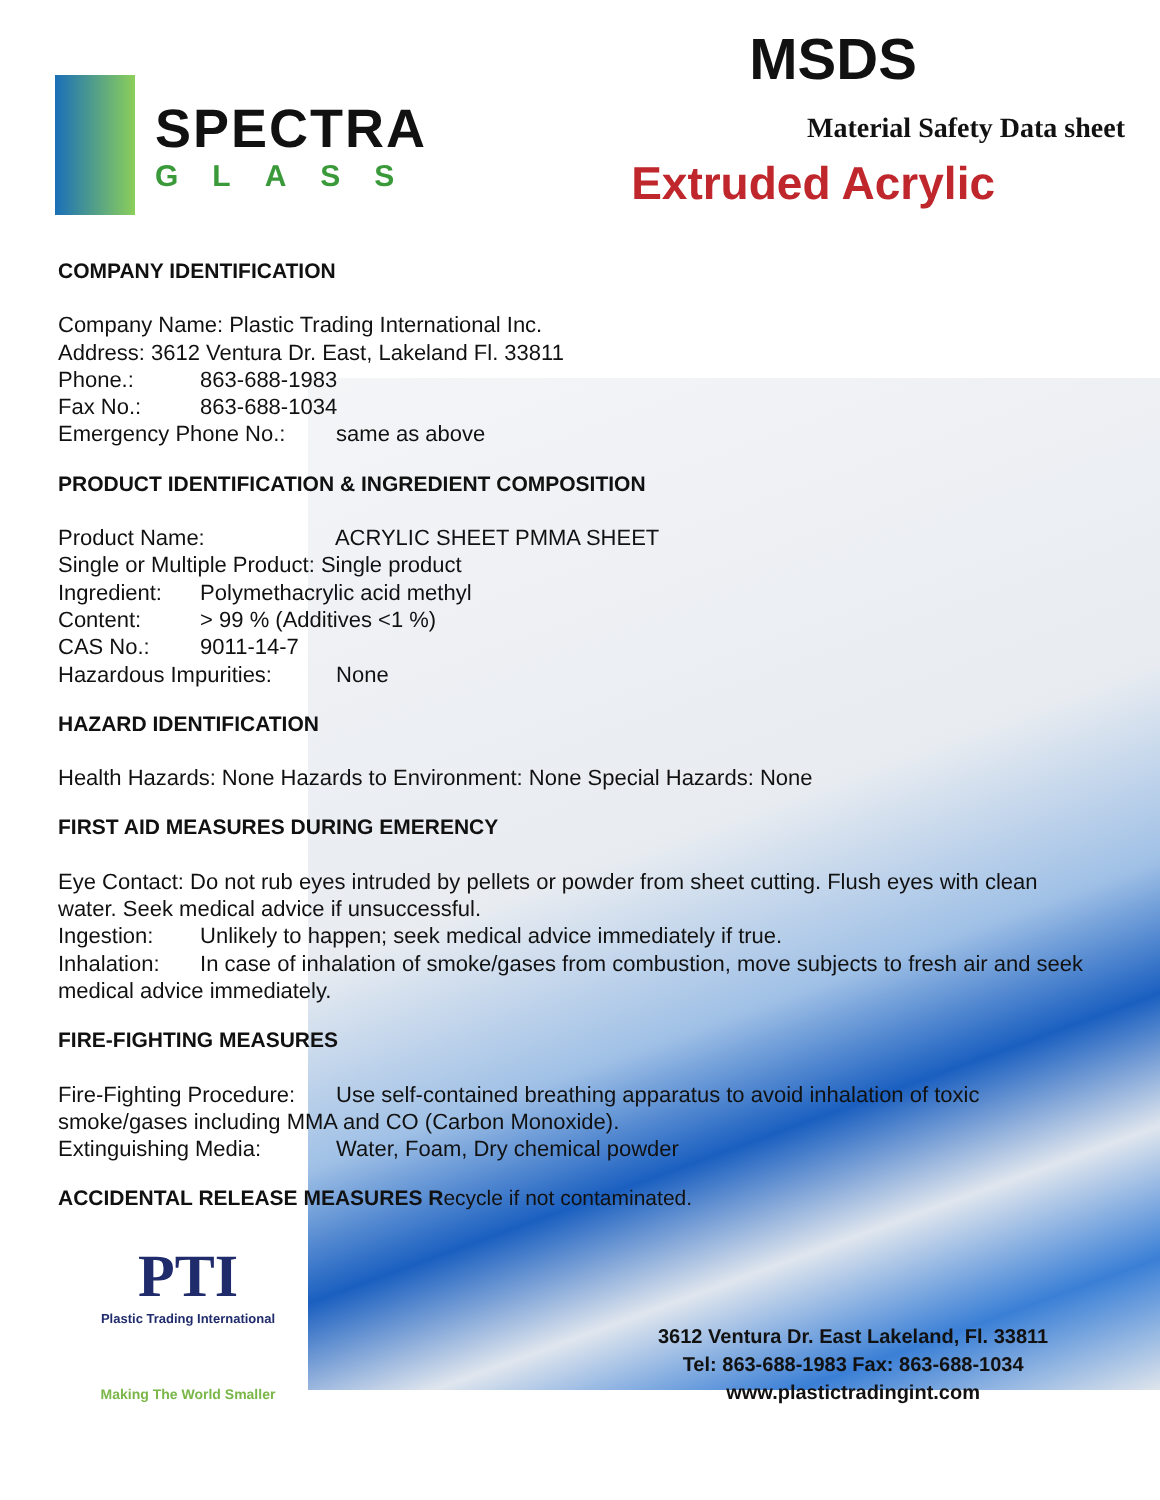SPECTRA
GLASS
MSDS
Material Safety Data sheet
Extruded Acrylic
COMPANY IDENTIFICATION
Company Name: Plastic Trading International Inc.
Address: 3612 Ventura Dr. East, Lakeland Fl. 33811
Phone.: 863-688-1983
Fax No.: 863-688-1034
Emergency Phone No.: same as above
PRODUCT IDENTIFICATION & INGREDIENT COMPOSITION
Product Name: ACRYLIC SHEET PMMA SHEET
Single or Multiple Product: Single product
Ingredient: Polymethacrylic acid methyl
Content: > 99 % (Additives <1 %)
CAS No.: 9011-14-7
Hazardous Impurities: None
HAZARD IDENTIFICATION
Health Hazards: None Hazards to Environment: None Special Hazards: None
FIRST AID MEASURES DURING EMERENCY
Eye Contact: Do not rub eyes intruded by pellets or powder from sheet cutting. Flush eyes with clean water. Seek medical advice if unsuccessful.
Ingestion: Unlikely to happen; seek medical advice immediately if true.
Inhalation: In case of inhalation of smoke/gases from combustion, move subjects to fresh air and seek medical advice immediately.
FIRE-FIGHTING MEASURES
Fire-Fighting Procedure: Use self-contained breathing apparatus to avoid inhalation of toxic smoke/gases including MMA and CO (Carbon Monoxide).
Extinguishing Media: Water, Foam, Dry chemical powder
ACCIDENTAL RELEASE MEASURES R ecycle if not contaminated.
PTI
Plastic Trading International
Making The World Smaller
3612 Ventura Dr. East Lakeland, Fl. 33811
Tel: 863-688-1983 Fax: 863-688-1034
www.plastictradingint.com